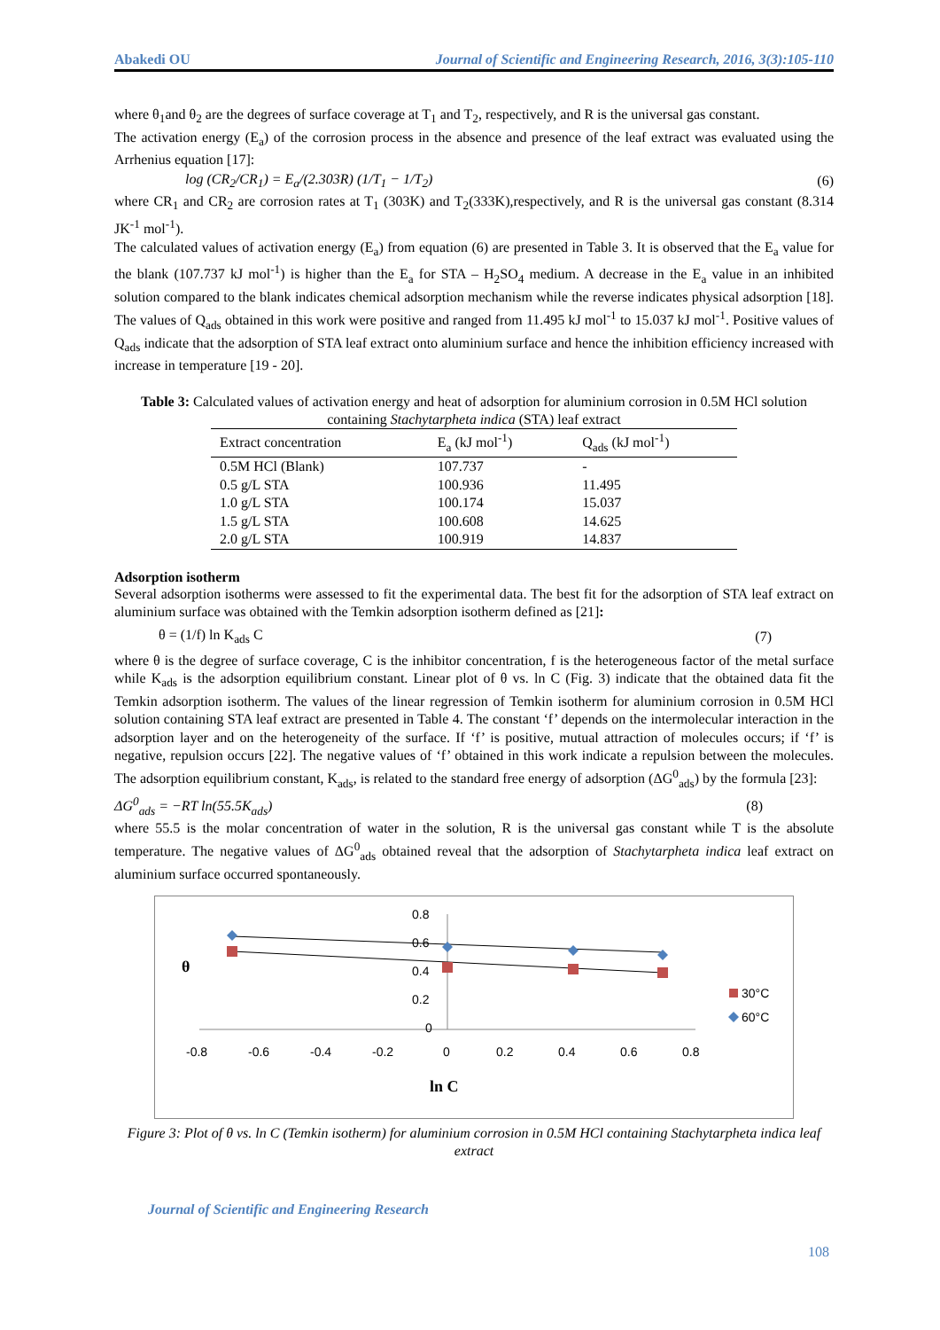Abakedi OU Journal of Scientific and Engineering Research, 2016, 3(3):105-110
where θ<sub>1</sub>and θ<sub>2</sub> are the degrees of surface coverage at T<sub>1</sub> and T<sub>2</sub>, respectively, and R is the universal gas constant.
The activation energy (E<sub>a</sub>) of the corrosion process in the absence and presence of the leaf extract was evaluated using the Arrhenius equation [17]:
log (CR<sub>2</sub>/CR<sub>1</sub>) = E<sub>a</sub>/(2.303R) (1/T<sub>1</sub> − 1/T<sub>2</sub>) (6)
where CR<sub>1</sub> and CR<sub>2</sub> are corrosion rates at T<sub>1</sub> (303K) and T<sub>2</sub>(333K),respectively, and R is the universal gas constant (8.314 JK<sup>-1</sup> mol<sup>-1</sup>).
The calculated values of activation energy (E<sub>a</sub>) from equation (6) are presented in Table 3. It is observed that the E<sub>a</sub> value for the blank (107.737 kJ mol<sup>-1</sup>) is higher than the E<sub>a</sub> for STA – H<sub>2</sub>SO<sub>4</sub> medium. A decrease in the E<sub>a</sub> value in an inhibited solution compared to the blank indicates chemical adsorption mechanism while the reverse indicates physical adsorption [18]. The values of Q<sub>ads</sub> obtained in this work were positive and ranged from 11.495 kJ mol<sup>-1</sup> to 15.037 kJ mol<sup>-1</sup>. Positive values of Q<sub>ads</sub> indicate that the adsorption of STA leaf extract onto aluminium surface and hence the inhibition efficiency increased with increase in temperature [19 - 20].
Table 3: Calculated values of activation energy and heat of adsorption for aluminium corrosion in 0.5M HCl solution containing Stachytarpheta indica (STA) leaf extract
| Extract concentration | E<sub>a</sub> (kJ mol<sup>-1</sup>) | Q<sub>ads</sub> (kJ mol<sup>-1</sup>) |
| --- | --- | --- |
| 0.5M HCl (Blank) | 107.737 | - |
| 0.5 g/L STA | 100.936 | 11.495 |
| 1.0 g/L STA | 100.174 | 15.037 |
| 1.5 g/L STA | 100.608 | 14.625 |
| 2.0 g/L STA | 100.919 | 14.837 |
Adsorption isotherm
Several adsorption isotherms were assessed to fit the experimental data. The best fit for the adsorption of STA leaf extract on aluminium surface was obtained with the Temkin adsorption isotherm defined as [21]:
θ = (1/f) ln K<sub>ads</sub> C (7)
where θ is the degree of surface coverage, C is the inhibitor concentration, f is the heterogeneous factor of the metal surface while K<sub>ads</sub> is the adsorption equilibrium constant. Linear plot of θ vs. ln C (Fig. 3) indicate that the obtained data fit the Temkin adsorption isotherm. The values of the linear regression of Temkin isotherm for aluminium corrosion in 0.5M HCl solution containing STA leaf extract are presented in Table 4. The constant ‘f’ depends on the intermolecular interaction in the adsorption layer and on the heterogeneity of the surface. If ‘f’ is positive, mutual attraction of molecules occurs; if ‘f’ is negative, repulsion occurs [22]. The negative values of ‘f’ obtained in this work indicate a repulsion between the molecules. The adsorption equilibrium constant, K<sub>ads</sub>, is related to the standard free energy of adsorption (ΔG<sup>0</sup><sub>ads</sub>) by the formula [23]:
ΔG<sup>0</sup><sub>ads</sub> = −RT ln(55.5K<sub>ads</sub>) (8)
where 55.5 is the molar concentration of water in the solution, R is the universal gas constant while T is the absolute temperature. The negative values of ΔG<sup>0</sup><sub>ads</sub> obtained reveal that the adsorption of Stachytarpheta indica leaf extract on aluminium surface occurred spontaneously.
0.8
0.6
0.4
0.2
0
-0.8
-0.6
-0.4
-0.2
0
0.2
0.4
0.6
0.8
ln C
θ
30°C
60°C
Figure 3: Plot of θ vs. ln C (Temkin isotherm) for aluminium corrosion in 0.5M HCl containing Stachytarpheta indica leaf extract
Journal of Scientific and Engineering Research
108